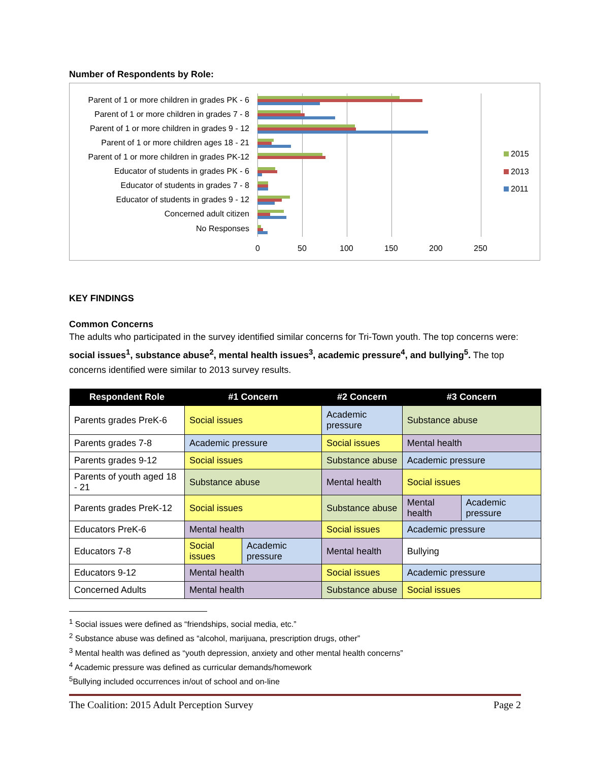Number of Respondents by Role:
Parent of 1 or more children in grades PK - 6
Parent of 1 or more children in grades 7 - 8
Parent of 1 or more children in grades 9 - 12
Parent of 1 or more children ages 18 - 21
Parent of 1 or more children in grades PK-12
Educator of students in grades PK - 6
Educator of students in grades 7 - 8
Educator of students in grades 9 - 12
Concerned adult citizen
No Responses
0 50 100 150 200 250
2015
2013
2011
KEY FINDINGS
Common Concerns
The adults who participated in the survey identified similar concerns for Tri-Town youth. The top concerns were: social issues<sup>1</sup>, substance abuse<sup>2</sup>, mental health issues<sup>3</sup>, academic pressure<sup>4</sup>, and bullying<sup>5</sup>. The top concerns identified were similar to 2013 survey results.
| Respondent Role | #1 Concern | | #2 Concern | #3 Concern | |
| --- | --- | --- | --- | --- | --- |
| Parents grades PreK-6 | Social issues | | Academic pressure | Substance abuse | |
| Parents grades 7-8 | Academic pressure | | Social issues | Mental health | |
| Parents grades 9-12 | Social issues | | Substance abuse | Academic pressure | |
| Parents of youth aged 18 - 21 | Substance abuse | | Mental health | Social issues | |
| Parents grades PreK-12 | Social issues | | Substance abuse | Mental health | Academic pressure |
| Educators PreK-6 | Mental health | | Social issues | Academic pressure | |
| Educators 7-8 | Social issues | Academic pressure | Mental health | Bullying | |
| Educators 9-12 | Mental health | | Social issues | Academic pressure | |
| Concerned Adults | Mental health | | Substance abuse | Social issues | |
<sup>1</sup> Social issues were defined as “friendships, social media, etc.”
<sup>2</sup> Substance abuse was defined as “alcohol, marijuana, prescription drugs, other”
<sup>3</sup> Mental health was defined as “youth depression, anxiety and other mental health concerns”
<sup>4</sup> Academic pressure was defined as curricular demands/homework
<sup>5</sup> Bullying included occurrences in/out of school and on-line
The Coalition: 2015 Adult Perception Survey Page 2